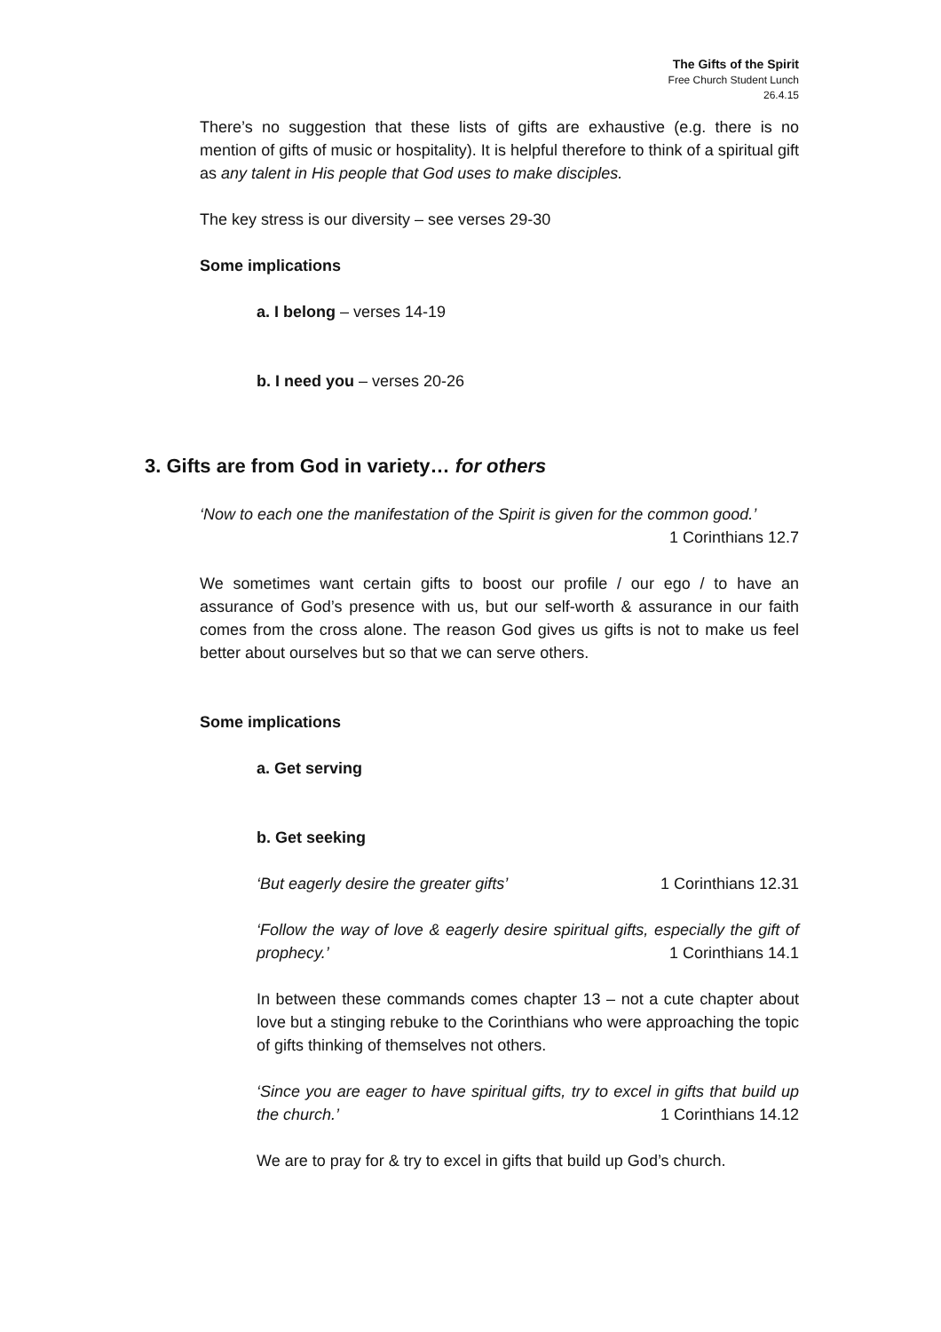The Gifts of the Spirit
Free Church Student Lunch
26.4.15
There’s no suggestion that these lists of gifts are exhaustive (e.g. there is no mention of gifts of music or hospitality). It is helpful therefore to think of a spiritual gift as any talent in His people that God uses to make disciples.
The key stress is our diversity – see verses 29-30
Some implications
a. I belong – verses 14-19
b. I need you – verses 20-26
3. Gifts are from God in variety… for others
‘Now to each one the manifestation of the Spirit is given for the common good.’
1 Corinthians 12.7
We sometimes want certain gifts to boost our profile / our ego / to have an assurance of God’s presence with us, but our self-worth & assurance in our faith comes from the cross alone. The reason God gives us gifts is not to make us feel better about ourselves but so that we can serve others.
Some implications
a. Get serving
b. Get seeking
‘But eagerly desire the greater gifts’ 1 Corinthians 12.31
‘Follow the way of love & eagerly desire spiritual gifts, especially the gift of prophecy.’ 1 Corinthians 14.1
In between these commands comes chapter 13 – not a cute chapter about love but a stinging rebuke to the Corinthians who were approaching the topic of gifts thinking of themselves not others.
‘Since you are eager to have spiritual gifts, try to excel in gifts that build up the church.’ 1 Corinthians 14.12
We are to pray for & try to excel in gifts that build up God’s church.